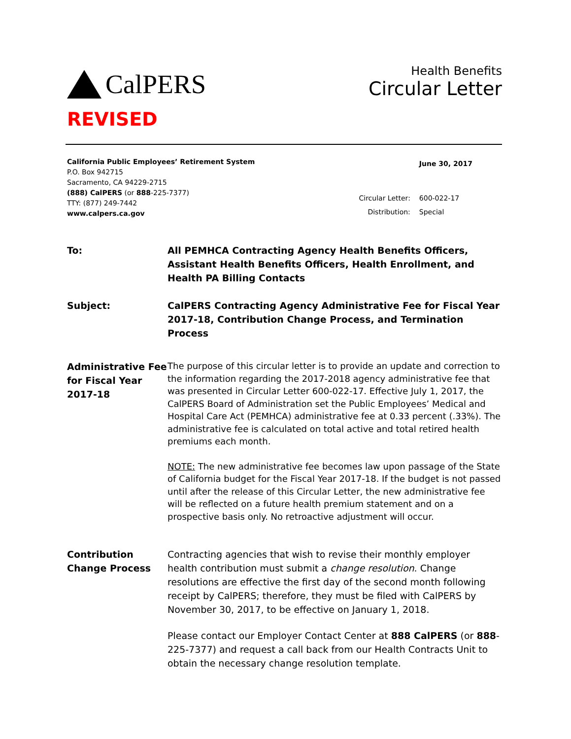CalPERS
Health Benefits
Circular Letter
REVISED
California Public Employees’ Retirement System
P.O. Box 942715
Sacramento, CA 94229-2715
(888) CalPERS (or 888-225-7377)
TTY: (877) 249-7442
www.calpers.ca.gov
| | June 30, 2017 |
| Circular Letter: | 600-022-17 |
| Distribution: | Special |
To: All PEMHCA Contracting Agency Health Benefits Officers,
Assistant Health Benefits Officers, Health Enrollment, and
Health PA Billing Contacts
Subject: CalPERS Contracting Agency Administrative Fee for Fiscal Year 2017-18, Contribution Change Process, and Termination Process
Administrative Fee for Fiscal Year 2017-18
The purpose of this circular letter is to provide an update and correction to the information regarding the 2017-2018 agency administrative fee that was presented in Circular Letter 600-022-17. Effective July 1, 2017, the CalPERS Board of Administration set the Public Employees’ Medical and Hospital Care Act (PEMHCA) administrative fee at 0.33 percent (.33%). The administrative fee is calculated on total active and total retired health premiums each month.
NOTE: The new administrative fee becomes law upon passage of the State of California budget for the Fiscal Year 2017-18. If the budget is not passed until after the release of this Circular Letter, the new administrative fee will be reflected on a future health premium statement and on a prospective basis only. No retroactive adjustment will occur.
Contribution Change Process
Contracting agencies that wish to revise their monthly employer health contribution must submit a change resolution. Change resolutions are effective the first day of the second month following receipt by CalPERS; therefore, they must be filed with CalPERS by November 30, 2017, to be effective on January 1, 2018.
Please contact our Employer Contact Center at 888 CalPERS (or 888-225-7377) and request a call back from our Health Contracts Unit to obtain the necessary change resolution template.